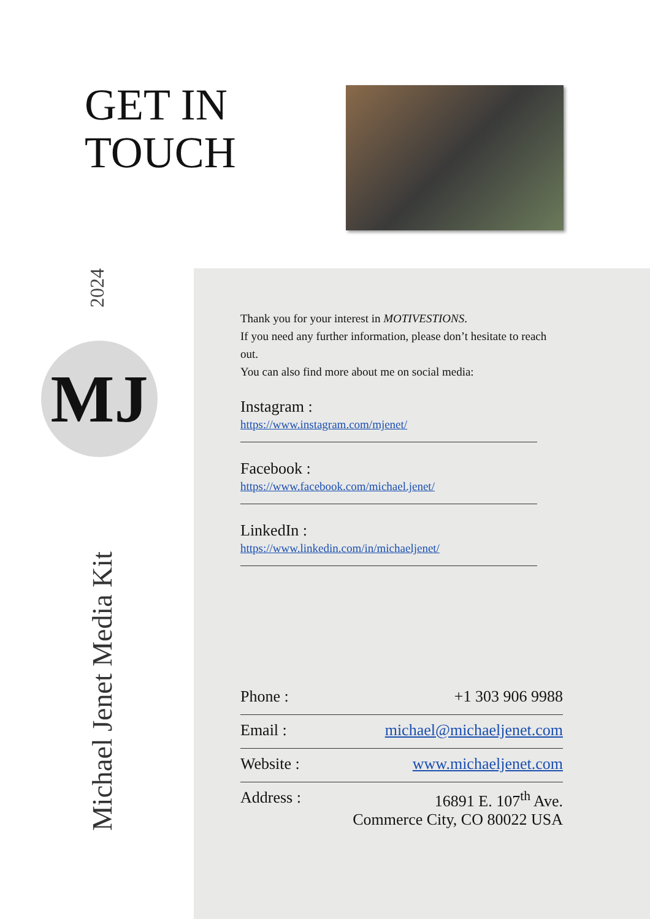GET IN
TOUCH
2024
MJ
Michael Jenet Media Kit
Thank you for your interest in MOTIVESTIONS.
If you need any further information, please don’t hesitate to reach out.
You can also find more about me on social media:
Instagram :
https://www.instagram.com/mjenet/
Facebook :
https://www.facebook.com/michael.jenet/
LinkedIn :
https://www.linkedin.com/in/michaeljenet/
Phone : +1 303 906 9988
Email : michael@michaeljenet.com
Website : www.michaeljenet.com
Address : 16891 E. 107<sup>th</sup> Ave.
Commerce City, CO 80022 USA